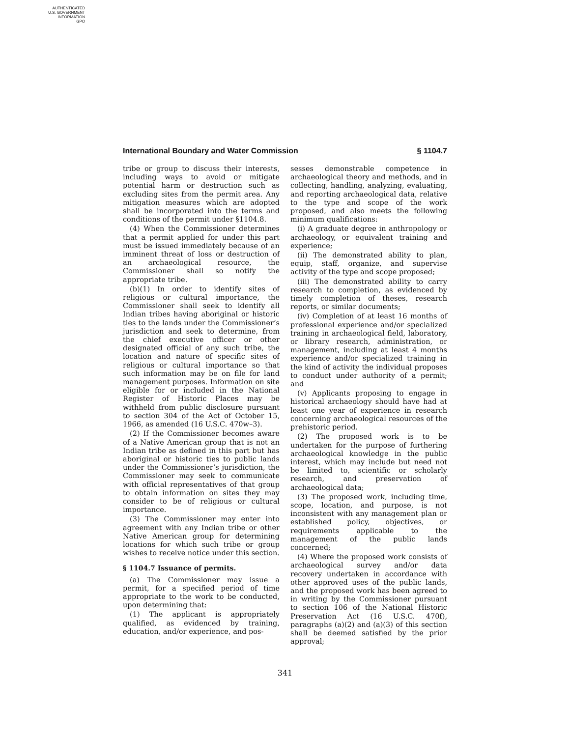AUTHENTICATED
U.S. GOVERNMENT
INFORMATION
GPO
International Boundary and Water Commission § 1104.7
tribe or group to discuss their interests, including ways to avoid or mitigate potential harm or destruction such as excluding sites from the permit area. Any mitigation measures which are adopted shall be incorporated into the terms and conditions of the permit under §1104.8.
(4) When the Commissioner determines that a permit applied for under this part must be issued immediately because of an imminent threat of loss or destruction of an archaeological resource, the Commissioner shall so notify the appropriate tribe.
(b)(1) In order to identify sites of religious or cultural importance, the Commissioner shall seek to identify all Indian tribes having aboriginal or historic ties to the lands under the Commissioner’s jurisdiction and seek to determine, from the chief executive officer or other designated official of any such tribe, the location and nature of specific sites of religious or cultural importance so that such information may be on file for land management purposes. Information on site eligible for or included in the National Register of Historic Places may be withheld from public disclosure pursuant to section 304 of the Act of October 15, 1966, as amended (16 U.S.C. 470w–3).
(2) If the Commissioner becomes aware of a Native American group that is not an Indian tribe as defined in this part but has aboriginal or historic ties to public lands under the Commissioner’s jurisdiction, the Commissioner may seek to communicate with official representatives of that group to obtain information on sites they may consider to be of religious or cultural importance.
(3) The Commissioner may enter into agreement with any Indian tribe or other Native American group for determining locations for which such tribe or group wishes to receive notice under this section.
§ 1104.7 Issuance of permits.
(a) The Commissioner may issue a permit, for a specified period of time appropriate to the work to be conducted, upon determining that:
(1) The applicant is appropriately qualified, as evidenced by training, education, and/or experience, and pos-
sesses demonstrable competence in archaeological theory and methods, and in collecting, handling, analyzing, evaluating, and reporting archaeological data, relative to the type and scope of the work proposed, and also meets the following minimum qualifications:
(i) A graduate degree in anthropology or archaeology, or equivalent training and experience;
(ii) The demonstrated ability to plan, equip, staff, organize, and supervise activity of the type and scope proposed;
(iii) The demonstrated ability to carry research to completion, as evidenced by timely completion of theses, research reports, or similar documents;
(iv) Completion of at least 16 months of professional experience and/or specialized training in archaeological field, laboratory, or library research, administration, or management, including at least 4 months experience and/or specialized training in the kind of activity the individual proposes to conduct under authority of a permit; and
(v) Applicants proposing to engage in historical archaeology should have had at least one year of experience in research concerning archaeological resources of the prehistoric period.
(2) The proposed work is to be undertaken for the purpose of furthering archaeological knowledge in the public interest, which may include but need not be limited to, scientific or scholarly research, and preservation of archaeological data;
(3) The proposed work, including time, scope, location, and purpose, is not inconsistent with any management plan or established policy, objectives, or requirements applicable to the management of the public lands concerned;
(4) Where the proposed work consists of archaeological survey and/or data recovery undertaken in accordance with other approved uses of the public lands, and the proposed work has been agreed to in writing by the Commissioner pursuant to section 106 of the National Historic Preservation Act (16 U.S.C. 470f), paragraphs (a)(2) and (a)(3) of this section shall be deemed satisfied by the prior approval;
341